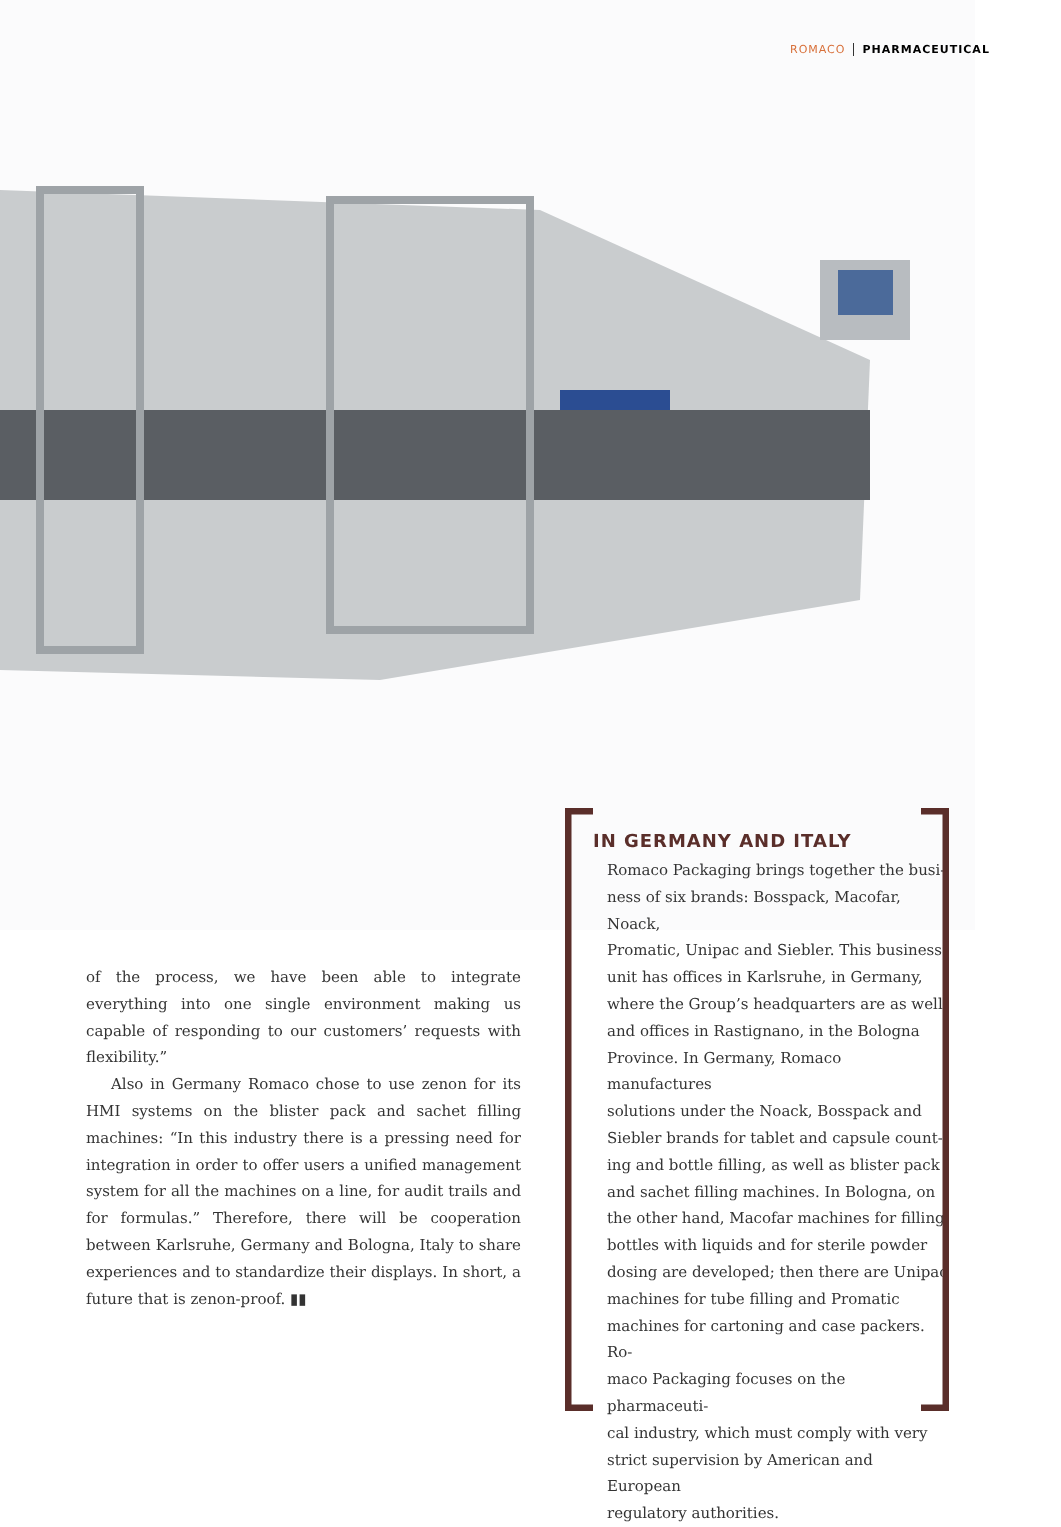ROMACO PHARMACEUTICAL
of the process, we have been able to integrate everything into one single environment making us capable of responding to our customers’ requests with flexibility.”
Also in Germany Romaco chose to use zenon for its HMI systems on the blister pack and sachet filling machines: “In this industry there is a pressing need for integration in order to offer users a unified management system for all the machines on a line, for audit trails and for formulas.” Therefore, there will be cooperation between Karlsruhe, Germany and Bologna, Italy to share experiences and to standardize their displays. In short, a future that is zenon-proof. ▮▮
IN GERMANY AND ITALY
Romaco Packaging brings together the busi-
ness of six brands: Bosspack, Macofar, Noack,
Promatic, Unipac and Siebler. This business
unit has offices in Karlsruhe, in Germany,
where the Group’s headquarters are as well,
and offices in Rastignano, in the Bologna
Province. In Germany, Romaco manufactures
solutions under the Noack, Bosspack and
Siebler brands for tablet and capsule count-
ing and bottle filling, as well as blister pack
and sachet filling machines. In Bologna, on
the other hand, Macofar machines for filling
bottles with liquids and for sterile powder
dosing are developed; then there are Unipac
machines for tube filling and Promatic
machines for cartoning and case packers. Ro-
maco Packaging focuses on the pharmaceuti-
cal industry, which must comply with very
strict supervision by American and European
regulatory authorities.